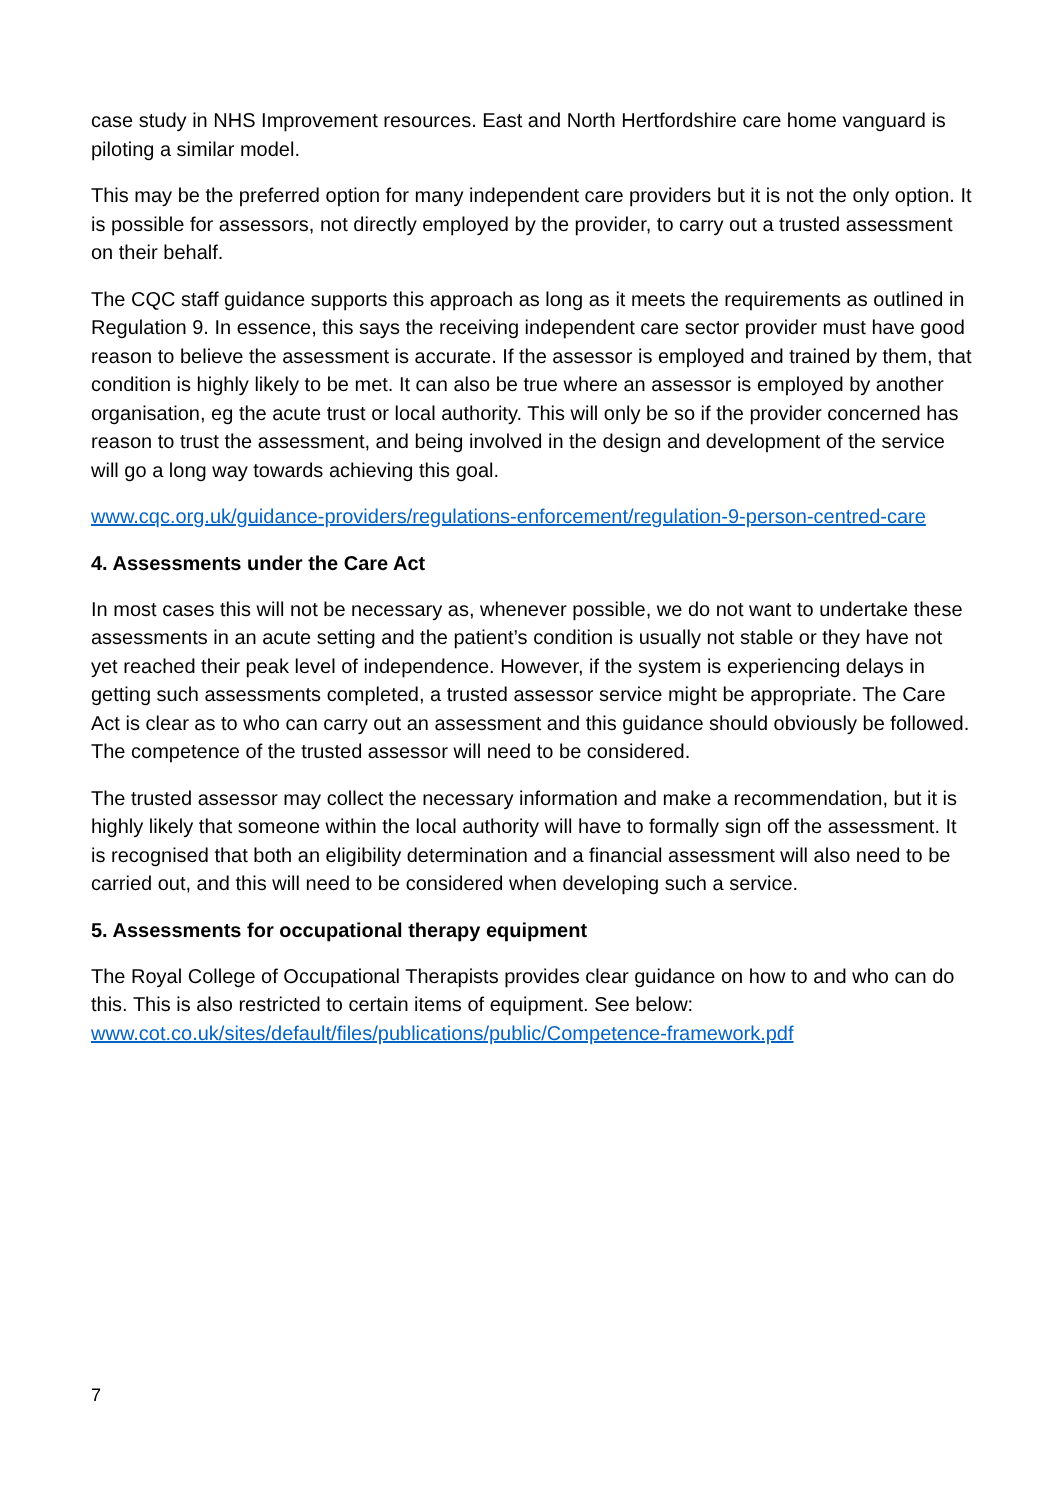case study in NHS Improvement resources. East and North Hertfordshire care home vanguard is piloting a similar model.
This may be the preferred option for many independent care providers but it is not the only option. It is possible for assessors, not directly employed by the provider, to carry out a trusted assessment on their behalf.
The CQC staff guidance supports this approach as long as it meets the requirements as outlined in Regulation 9. In essence, this says the receiving independent care sector provider must have good reason to believe the assessment is accurate. If the assessor is employed and trained by them, that condition is highly likely to be met. It can also be true where an assessor is employed by another organisation, eg the acute trust or local authority. This will only be so if the provider concerned has reason to trust the assessment, and being involved in the design and development of the service will go a long way towards achieving this goal.
www.cqc.org.uk/guidance-providers/regulations-enforcement/regulation-9-person-centred-care
4. Assessments under the Care Act
In most cases this will not be necessary as, whenever possible, we do not want to undertake these assessments in an acute setting and the patient’s condition is usually not stable or they have not yet reached their peak level of independence. However, if the system is experiencing delays in getting such assessments completed, a trusted assessor service might be appropriate. The Care Act is clear as to who can carry out an assessment and this guidance should obviously be followed. The competence of the trusted assessor will need to be considered.
The trusted assessor may collect the necessary information and make a recommendation, but it is highly likely that someone within the local authority will have to formally sign off the assessment. It is recognised that both an eligibility determination and a financial assessment will also need to be carried out, and this will need to be considered when developing such a service.
5. Assessments for occupational therapy equipment
The Royal College of Occupational Therapists provides clear guidance on how to and who can do this. This is also restricted to certain items of equipment. See below: www.cot.co.uk/sites/default/files/publications/public/Competence-framework.pdf
7